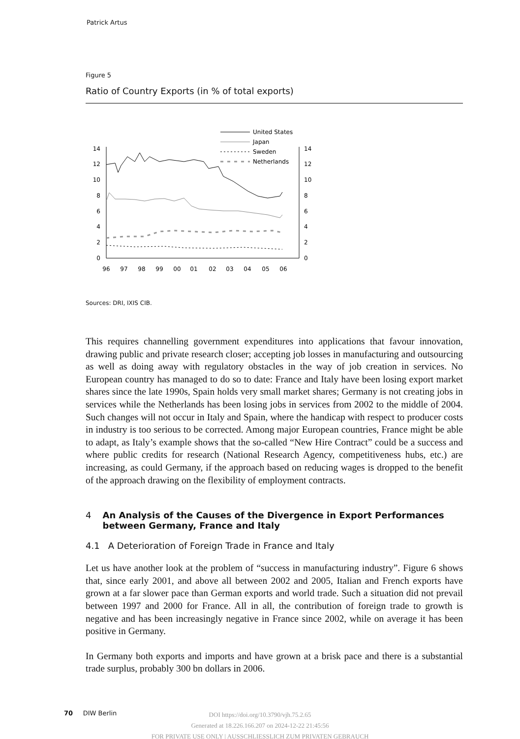Patrick Artus
Figure 5
Ratio of Country Exports (in % of total exports)
0
2
4
6
8
10
12
14
0
2
4
6
8
10
12
14
96
97
98
99
00
01
02
03
04
05
06
United States
Japan
Sweden
Netherlands
Sources: DRI, IXIS CIB.
This requires channelling government expenditures into applications that favour innova­tion, drawing public and private research closer; accepting job losses in manufacturing and outsourcing as well as doing away with regulatory obstacles in the way of job creation in services. No European country has managed to do so to date: France and Italy have been losing export market shares since the late 1990s, Spain holds very small market shares; Germany is not creating jobs in services while the Netherlands has been losing jobs in services from 2002 to the middle of 2004. Such changes will not occur in Italy and Spain, where the handicap with respect to producer costs in industry is too serious to be corrected. Among major European countries, France might be able to adapt, as Italy’s ex­ample shows that the so-called “New Hire Contract” could be a success and where public credits for research (National Research Agency, competitiveness hubs, etc.) are increas­ing, as could Germany, if the approach based on reducing wages is dropped to the benefit of the approach drawing on the flexibility of employment contracts.
4 An Analysis of the Causes of the Divergence in Export Performances between Germany, France and Italy
4.1 A Deterioration of Foreign Trade in France and Italy
Let us have another look at the problem of “success in manufacturing industry”. Figure 6 shows that, since early 2001, and above all between 2002 and 2005, Italian and French ex­ports have grown at a far slower pace than German exports and world trade. Such a situa­tion did not prevail between 1997 and 2000 for France. All in all, the contribution of for­eign trade to growth is negative and has been increasingly negative in France since 2002, while on average it has been positive in Germany.
In Germany both exports and imports and have grown at a brisk pace and there is a sub­stantial trade surplus, probably 300 bn dollars in 2006.
70 DIW Berlin
DOI https://doi.org/10.3790/vjh.75.2.65
Generated at 18.226.166.207 on 2024-12-22 21:45:56
FOR PRIVATE USE ONLY | AUSSCHLIESSLICH ZUM PRIVATEN GEBRAUCH